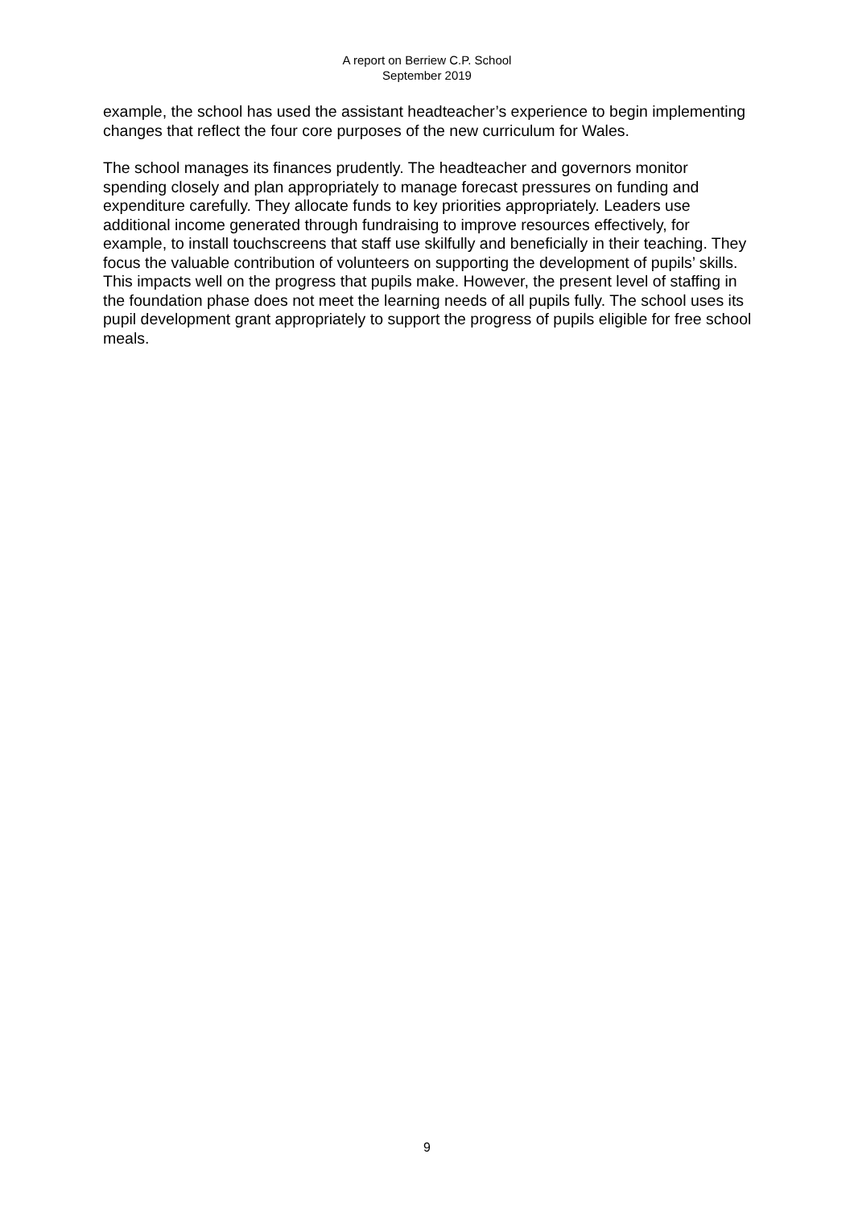A report on Berriew C.P. School
September 2019
example, the school has used the assistant headteacher’s experience to begin implementing changes that reflect the four core purposes of the new curriculum for Wales.
The school manages its finances prudently. The headteacher and governors monitor spending closely and plan appropriately to manage forecast pressures on funding and expenditure carefully. They allocate funds to key priorities appropriately. Leaders use additional income generated through fundraising to improve resources effectively, for example, to install touchscreens that staff use skilfully and beneficially in their teaching. They focus the valuable contribution of volunteers on supporting the development of pupils’ skills. This impacts well on the progress that pupils make. However, the present level of staffing in the foundation phase does not meet the learning needs of all pupils fully. The school uses its pupil development grant appropriately to support the progress of pupils eligible for free school meals.
9